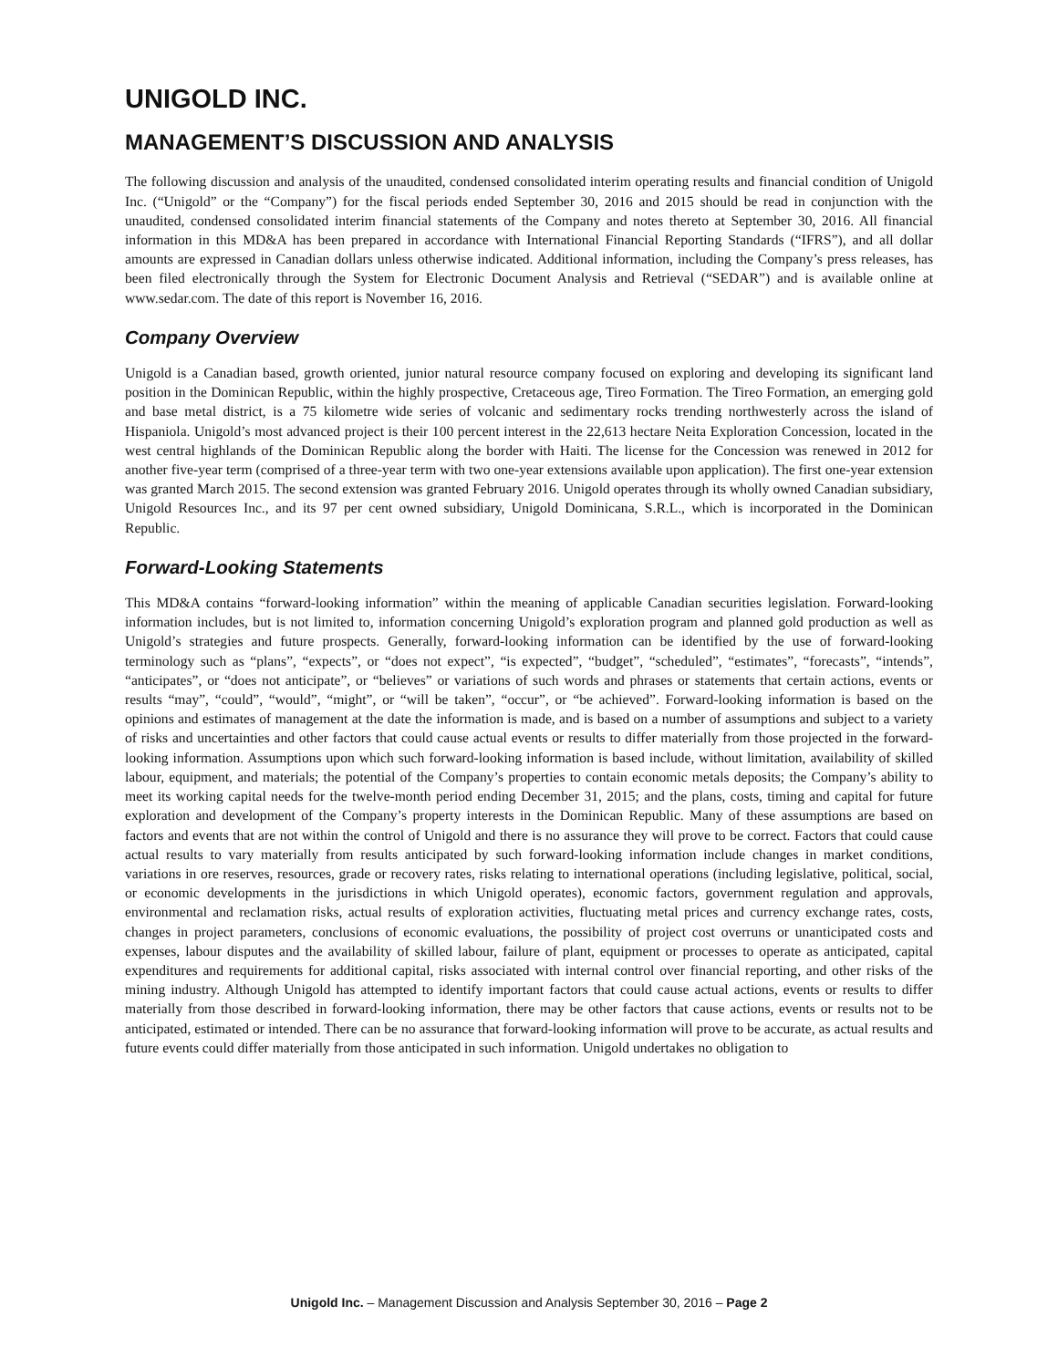UNIGOLD INC.
MANAGEMENT’S DISCUSSION AND ANALYSIS
The following discussion and analysis of the unaudited, condensed consolidated interim operating results and financial condition of Unigold Inc. (“Unigold” or the “Company”) for the fiscal periods ended September 30, 2016 and 2015 should be read in conjunction with the unaudited, condensed consolidated interim financial statements of the Company and notes thereto at September 30, 2016. All financial information in this MD&A has been prepared in accordance with International Financial Reporting Standards (“IFRS”), and all dollar amounts are expressed in Canadian dollars unless otherwise indicated. Additional information, including the Company’s press releases, has been filed electronically through the System for Electronic Document Analysis and Retrieval (“SEDAR”) and is available online at www.sedar.com. The date of this report is November 16, 2016.
Company Overview
Unigold is a Canadian based, growth oriented, junior natural resource company focused on exploring and developing its significant land position in the Dominican Republic, within the highly prospective, Cretaceous age, Tireo Formation. The Tireo Formation, an emerging gold and base metal district, is a 75 kilometre wide series of volcanic and sedimentary rocks trending northwesterly across the island of Hispaniola. Unigold’s most advanced project is their 100 percent interest in the 22,613 hectare Neita Exploration Concession, located in the west central highlands of the Dominican Republic along the border with Haiti. The license for the Concession was renewed in 2012 for another five-year term (comprised of a three-year term with two one-year extensions available upon application). The first one-year extension was granted March 2015. The second extension was granted February 2016. Unigold operates through its wholly owned Canadian subsidiary, Unigold Resources Inc., and its 97 per cent owned subsidiary, Unigold Dominicana, S.R.L., which is incorporated in the Dominican Republic.
Forward-Looking Statements
This MD&A contains “forward-looking information” within the meaning of applicable Canadian securities legislation. Forward-looking information includes, but is not limited to, information concerning Unigold’s exploration program and planned gold production as well as Unigold’s strategies and future prospects. Generally, forward-looking information can be identified by the use of forward-looking terminology such as “plans”, “expects”, or “does not expect”, “is expected”, “budget”, “scheduled”, “estimates”, “forecasts”, “intends”, “anticipates”, or “does not anticipate”, or “believes” or variations of such words and phrases or statements that certain actions, events or results “may”, “could”, “would”, “might”, or “will be taken”, “occur”, or “be achieved”. Forward-looking information is based on the opinions and estimates of management at the date the information is made, and is based on a number of assumptions and subject to a variety of risks and uncertainties and other factors that could cause actual events or results to differ materially from those projected in the forward-looking information. Assumptions upon which such forward-looking information is based include, without limitation, availability of skilled labour, equipment, and materials; the potential of the Company’s properties to contain economic metals deposits; the Company’s ability to meet its working capital needs for the twelve-month period ending December 31, 2015; and the plans, costs, timing and capital for future exploration and development of the Company’s property interests in the Dominican Republic. Many of these assumptions are based on factors and events that are not within the control of Unigold and there is no assurance they will prove to be correct. Factors that could cause actual results to vary materially from results anticipated by such forward-looking information include changes in market conditions, variations in ore reserves, resources, grade or recovery rates, risks relating to international operations (including legislative, political, social, or economic developments in the jurisdictions in which Unigold operates), economic factors, government regulation and approvals, environmental and reclamation risks, actual results of exploration activities, fluctuating metal prices and currency exchange rates, costs, changes in project parameters, conclusions of economic evaluations, the possibility of project cost overruns or unanticipated costs and expenses, labour disputes and the availability of skilled labour, failure of plant, equipment or processes to operate as anticipated, capital expenditures and requirements for additional capital, risks associated with internal control over financial reporting, and other risks of the mining industry. Although Unigold has attempted to identify important factors that could cause actual actions, events or results to differ materially from those described in forward-looking information, there may be other factors that cause actions, events or results not to be anticipated, estimated or intended. There can be no assurance that forward-looking information will prove to be accurate, as actual results and future events could differ materially from those anticipated in such information. Unigold undertakes no obligation to
Unigold Inc. – Management Discussion and Analysis September 30, 2016 – Page 2